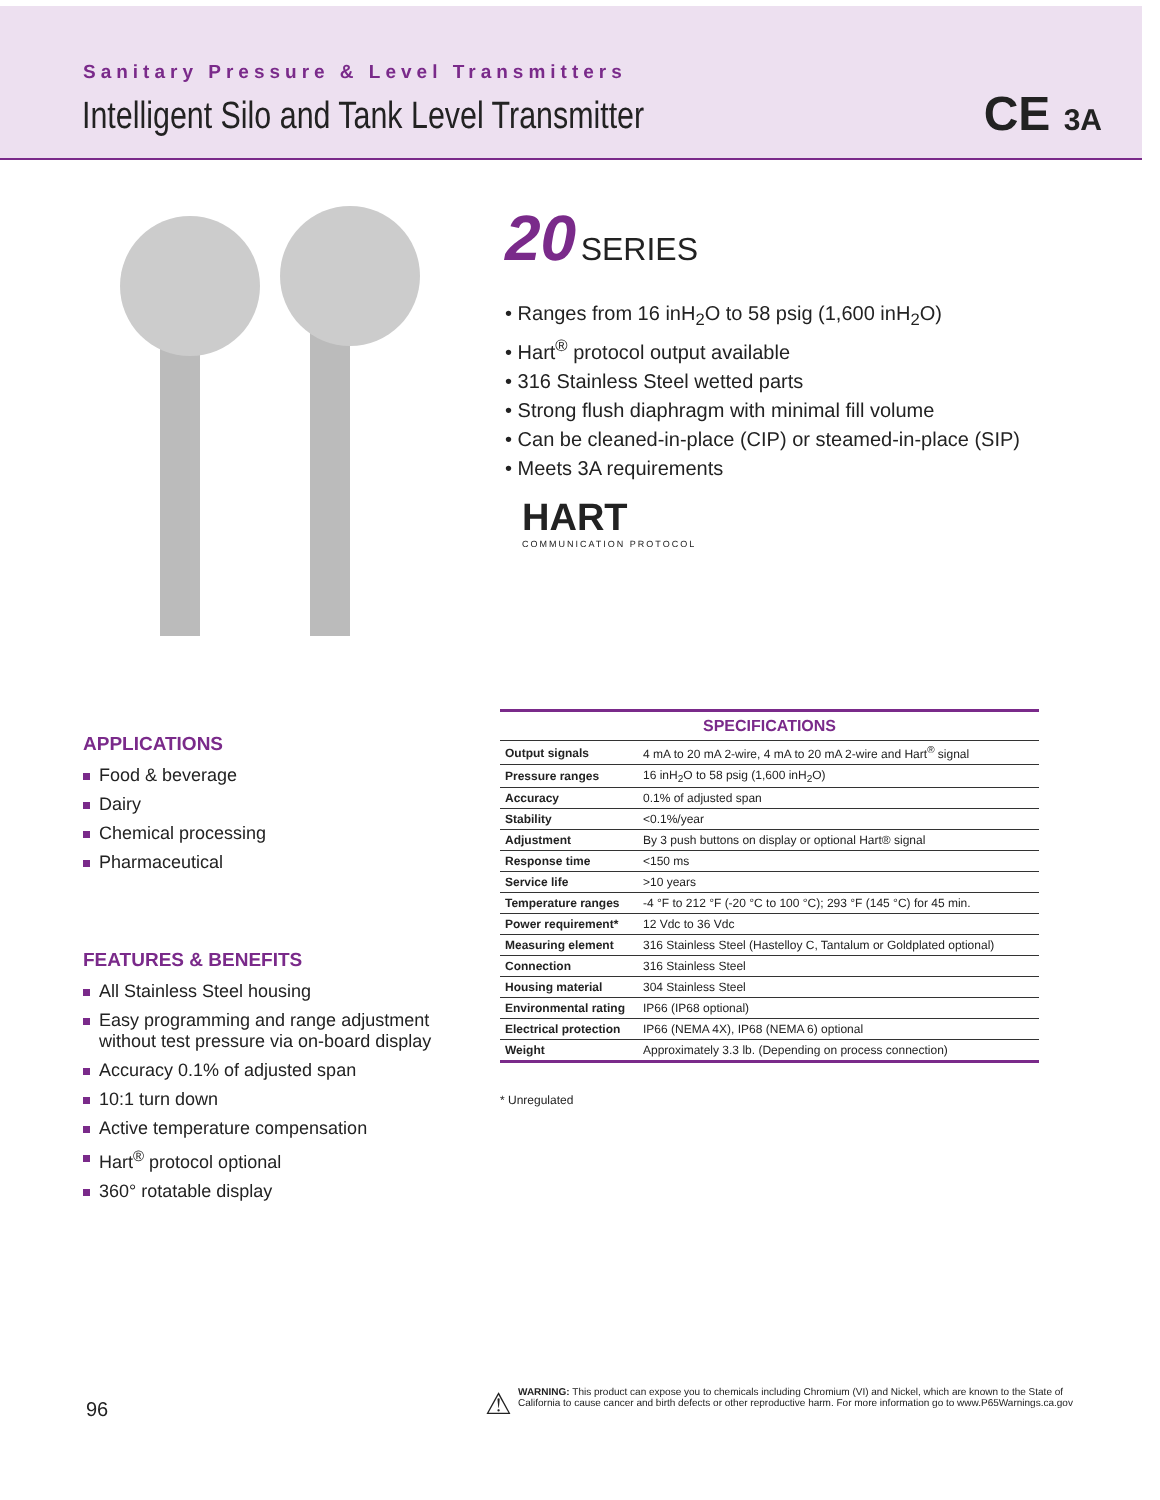Sanitary Pressure & Level Transmitters
Intelligent Silo and Tank Level Transmitter
CE 3A
20 SERIES
• Ranges from 16 inH<sub>2</sub>O to 58 psig (1,600 inH<sub>2</sub>O)
• Hart<sup>®</sup> protocol output available
• 316 Stainless Steel wetted parts
• Strong flush diaphragm with minimal fill volume
• Can be cleaned-in-place (CIP) or steamed-in-place (SIP)
• Meets 3A requirements
HART
COMMUNICATION PROTOCOL
APPLICATIONS
Food & beverage
Dairy
Chemical processing
Pharmaceutical
FEATURES & BENEFITS
All Stainless Steel housing
Easy programming and range adjustment without test pressure via on-board display
Accuracy 0.1% of adjusted span
10:1 turn down
Active temperature compensation
Hart<sup>®</sup> protocol optional
360° rotatable display
| SPECIFICATIONS | |
| --- | --- |
| Output signals | 4 mA to 20 mA 2-wire, 4 mA to 20 mA 2-wire and Hart<sup>®</sup> signal |
| Pressure ranges | 16 inH<sub>2</sub>O to 58 psig (1,600 inH<sub>2</sub>O) |
| Accuracy | 0.1% of adjusted span |
| Stability | <0.1%/year |
| Adjustment | By 3 push buttons on display or optional Hart® signal |
| Response time | <150 ms |
| Service life | >10 years |
| Temperature ranges | -4 °F to 212 °F (-20 °C to 100 °C); 293 °F (145 °C) for 45 min. |
| Power requirement* | 12 Vdc to 36 Vdc |
| Measuring element | 316 Stainless Steel (Hastelloy C, Tantalum or Goldplated optional) |
| Connection | 316 Stainless Steel |
| Housing material | 304 Stainless Steel |
| Environmental rating | IP66 (IP68 optional) |
| Electrical protection | IP66 (NEMA 4X), IP68 (NEMA 6) optional |
| Weight | Approximately 3.3 lb. (Depending on process connection) |
* Unregulated
96
⚠
WARNING: This product can expose you to chemicals including Chromium (VI) and Nickel, which are known to the State of California to cause cancer and birth defects or other reproductive harm. For more information go to www.P65Warnings.ca.gov